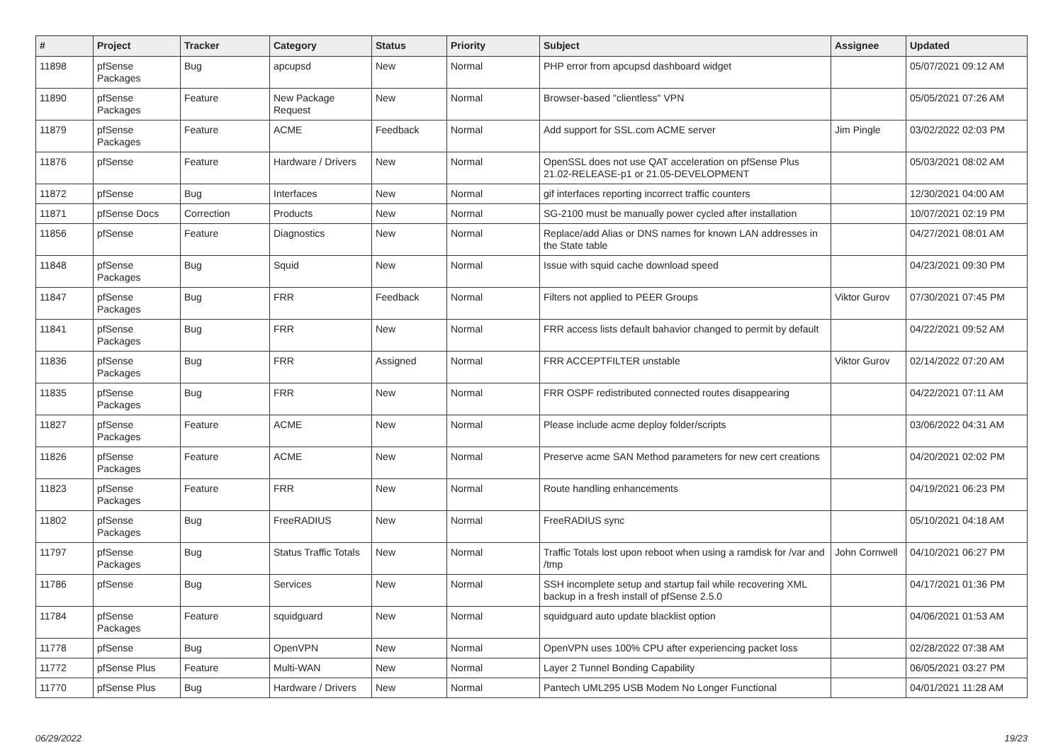| # | Project | Tracker | Category | Status | Priority | Subject | Assignee | Updated |
| --- | --- | --- | --- | --- | --- | --- | --- | --- |
| 11898 | pfSense Packages | Bug | apcupsd | New | Normal | PHP error from apcupsd dashboard widget | | 05/07/2021 09:12 AM |
| 11890 | pfSense Packages | Feature | New Package Request | New | Normal | Browser-based "clientless" VPN | | 05/05/2021 07:26 AM |
| 11879 | pfSense Packages | Feature | ACME | Feedback | Normal | Add support for SSL.com ACME server | Jim Pingle | 03/02/2022 02:03 PM |
| 11876 | pfSense | Feature | Hardware / Drivers | New | Normal | OpenSSL does not use QAT acceleration on pfSense Plus 21.02-RELEASE-p1 or 21.05-DEVELOPMENT | | 05/03/2021 08:02 AM |
| 11872 | pfSense | Bug | Interfaces | New | Normal | gif interfaces reporting incorrect traffic counters | | 12/30/2021 04:00 AM |
| 11871 | pfSense Docs | Correction | Products | New | Normal | SG-2100 must be manually power cycled after installation | | 10/07/2021 02:19 PM |
| 11856 | pfSense | Feature | Diagnostics | New | Normal | Replace/add Alias or DNS names for known LAN addresses in the State table | | 04/27/2021 08:01 AM |
| 11848 | pfSense Packages | Bug | Squid | New | Normal | Issue with squid cache download speed | | 04/23/2021 09:30 PM |
| 11847 | pfSense Packages | Bug | FRR | Feedback | Normal | Filters not applied to PEER Groups | Viktor Gurov | 07/30/2021 07:45 PM |
| 11841 | pfSense Packages | Bug | FRR | New | Normal | FRR access lists default bahavior changed to permit by default | | 04/22/2021 09:52 AM |
| 11836 | pfSense Packages | Bug | FRR | Assigned | Normal | FRR ACCEPTFILTER unstable | Viktor Gurov | 02/14/2022 07:20 AM |
| 11835 | pfSense Packages | Bug | FRR | New | Normal | FRR OSPF redistributed connected routes disappearing | | 04/22/2021 07:11 AM |
| 11827 | pfSense Packages | Feature | ACME | New | Normal | Please include acme deploy folder/scripts | | 03/06/2022 04:31 AM |
| 11826 | pfSense Packages | Feature | ACME | New | Normal | Preserve acme SAN Method parameters for new cert creations | | 04/20/2021 02:02 PM |
| 11823 | pfSense Packages | Feature | FRR | New | Normal | Route handling enhancements | | 04/19/2021 06:23 PM |
| 11802 | pfSense Packages | Bug | FreeRADIUS | New | Normal | FreeRADIUS sync | | 05/10/2021 04:18 AM |
| 11797 | pfSense Packages | Bug | Status Traffic Totals | New | Normal | Traffic Totals lost upon reboot when using a ramdisk for /var and /tmp | John Cornwell | 04/10/2021 06:27 PM |
| 11786 | pfSense | Bug | Services | New | Normal | SSH incomplete setup and startup fail while recovering XML backup in a fresh install of pfSense 2.5.0 | | 04/17/2021 01:36 PM |
| 11784 | pfSense Packages | Feature | squidguard | New | Normal | squidguard auto update blacklist option | | 04/06/2021 01:53 AM |
| 11778 | pfSense | Bug | OpenVPN | New | Normal | OpenVPN uses 100% CPU after experiencing packet loss | | 02/28/2022 07:38 AM |
| 11772 | pfSense Plus | Feature | Multi-WAN | New | Normal | Layer 2 Tunnel Bonding Capability | | 06/05/2021 03:27 PM |
| 11770 | pfSense Plus | Bug | Hardware / Drivers | New | Normal | Pantech UML295 USB Modem No Longer Functional | | 04/01/2021 11:28 AM |
06/29/2022 19/23